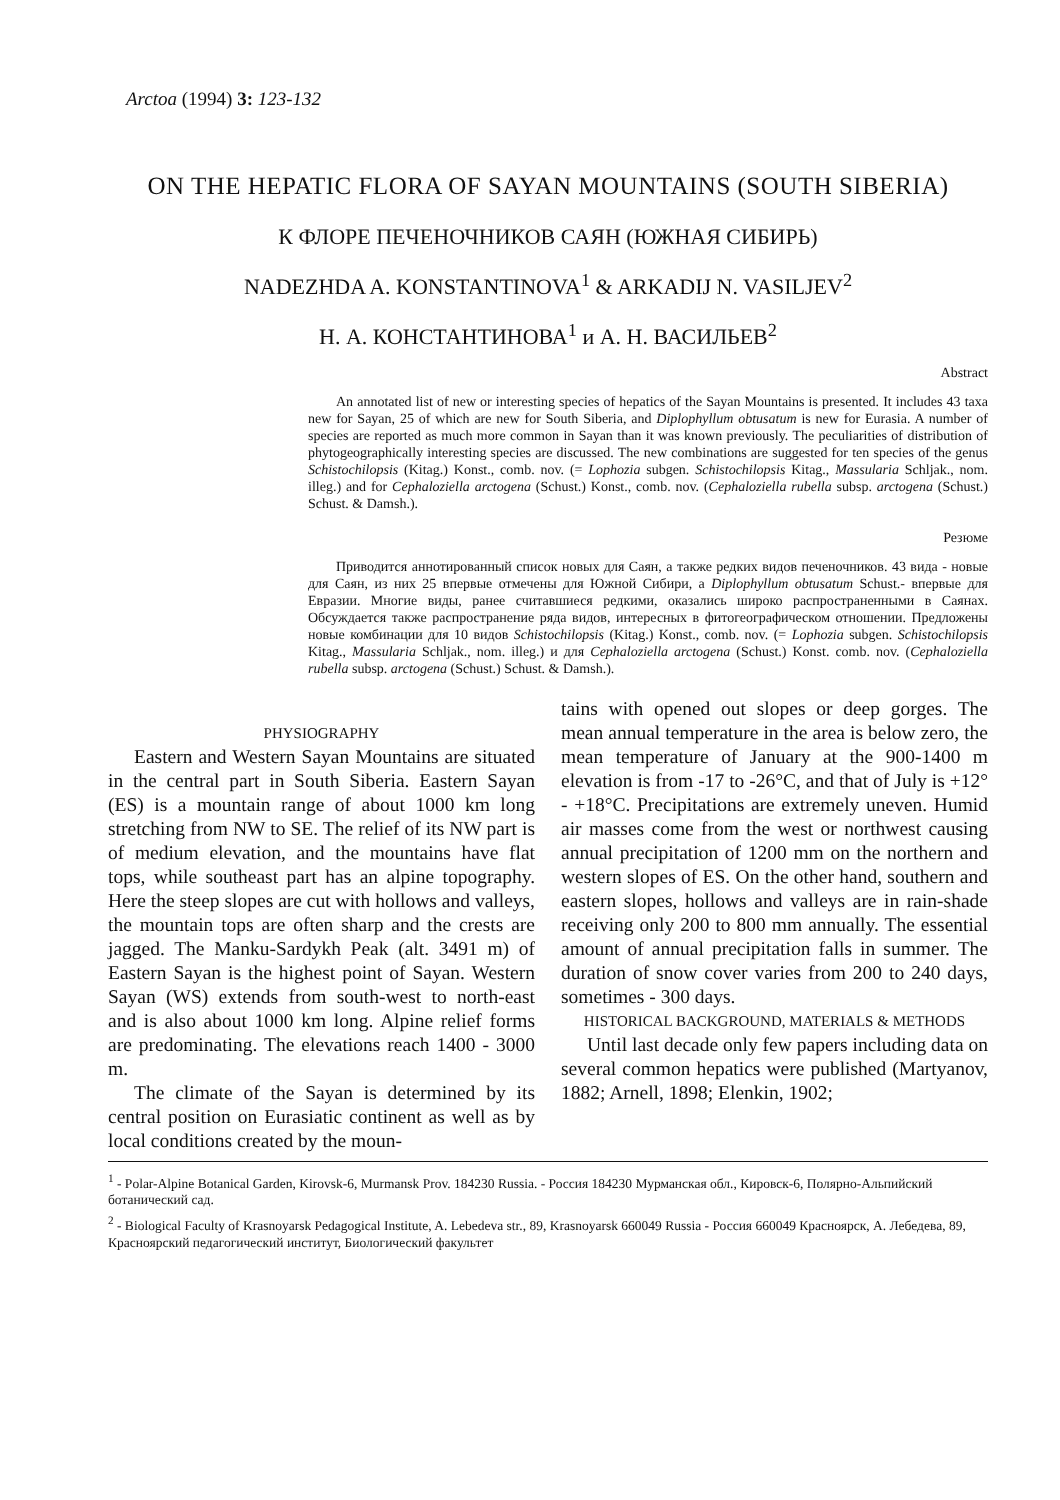Arctoa (1994) 3: 123-132
ON THE HEPATIC FLORA OF SAYAN MOUNTAINS (SOUTH SIBERIA)
К ФЛОРЕ ПЕЧЕНОЧНИКОВ САЯН (ЮЖНАЯ СИБИРЬ)
NADEZHDA A. KONSTANTINOVA<sup>1</sup> & ARKADIJ N. VASILJEV<sup>2</sup>
Н. А. КОНСТАНТИНОВА<sup>1</sup> и А. Н. ВАСИЛЬЕВ<sup>2</sup>
Abstract
An annotated list of new or interesting species of hepatics of the Sayan Mountains is presented. It includes 43 taxa new for Sayan, 25 of which are new for South Siberia, and Diplophyllum obtusatum is new for Eurasia. A number of species are reported as much more common in Sayan than it was known previously. The peculiarities of distribution of phytogeographically interesting species are discussed. The new combinations are suggested for ten species of the genus Schistochilopsis (Kitag.) Konst., comb. nov. (= Lophozia subgen. Schistochilopsis Kitag., Massularia Schljak., nom. illeg.) and for Cephaloziella arctogena (Schust.) Konst., comb. nov. (Cephaloziella rubella subsp. arctogena (Schust.) Schust. & Damsh.).
Резюме
Приводится аннотированный список новых для Саян, а также редких видов печеночников. 43 вида - новые для Саян, из них 25 впервые отмечены для Южной Сибири, а Diplophyllum obtusatum Schust.- впервые для Евразии. Многие виды, ранее считавшиеся редкими, оказались широко распространенными в Саянах. Обсуждается также распространение ряда видов, интересных в фитогеографическом отношении. Предложены новые комбинации для 10 видов Schistochilopsis (Kitag.) Konst., comb. nov. (= Lophozia subgen. Schistochilopsis Kitag., Massularia Schljak., nom. illeg.) и для Cephaloziella arctogena (Schust.) Konst. comb. nov. (Cephaloziella rubella subsp. arctogena (Schust.) Schust. & Damsh.).
PHYSIOGRAPHY
Eastern and Western Sayan Mountains are situated in the central part in South Siberia. Eastern Sayan (ES) is a mountain range of about 1000 km long stretching from NW to SE. The relief of its NW part is of medium elevation, and the mountains have flat tops, while southeast part has an alpine topography. Here the steep slopes are cut with hollows and valleys, the mountain tops are often sharp and the crests are jagged. The Manku-Sardykh Peak (alt. 3491 m) of Eastern Sayan is the highest point of Sayan. Western Sayan (WS) extends from south-west to north-east and is also about 1000 km long. Alpine relief forms are predominating. The elevations reach 1400 - 3000 m.
The climate of the Sayan is determined by its central position on Eurasiatic continent as well as by local conditions created by the moun-
tains with opened out slopes or deep gorges. The mean annual temperature in the area is below zero, the mean temperature of January at the 900-1400 m elevation is from -17 to -26°C, and that of July is +12° - +18°C. Precipitations are extremely uneven. Humid air masses come from the west or northwest causing annual precipitation of 1200 mm on the northern and western slopes of ES. On the other hand, southern and eastern slopes, hollows and valleys are in rain-shade receiving only 200 to 800 mm annually. The essential amount of annual precipitation falls in summer. The duration of snow cover varies from 200 to 240 days, sometimes - 300 days.
HISTORICAL BACKGROUND, MATERIALS & METHODS
Until last decade only few papers including data on several common hepatics were published (Martyanov, 1882; Arnell, 1898; Elenkin, 1902;
<sup>1</sup> - Polar-Alpine Botanical Garden, Kirovsk-6, Murmansk Prov. 184230 Russia. - Россия 184230 Мурманская обл., Кировск-6, Полярно-Альпийский ботанический сад.
<sup>2</sup> - Biological Faculty of Krasnoyarsk Pedagogical Institute, A. Lebedeva str., 89, Krasnoyarsk 660049 Russia - Россия 660049 Красноярск, А. Лебедева, 89, Красноярский педагогический институт, Биологический факультет